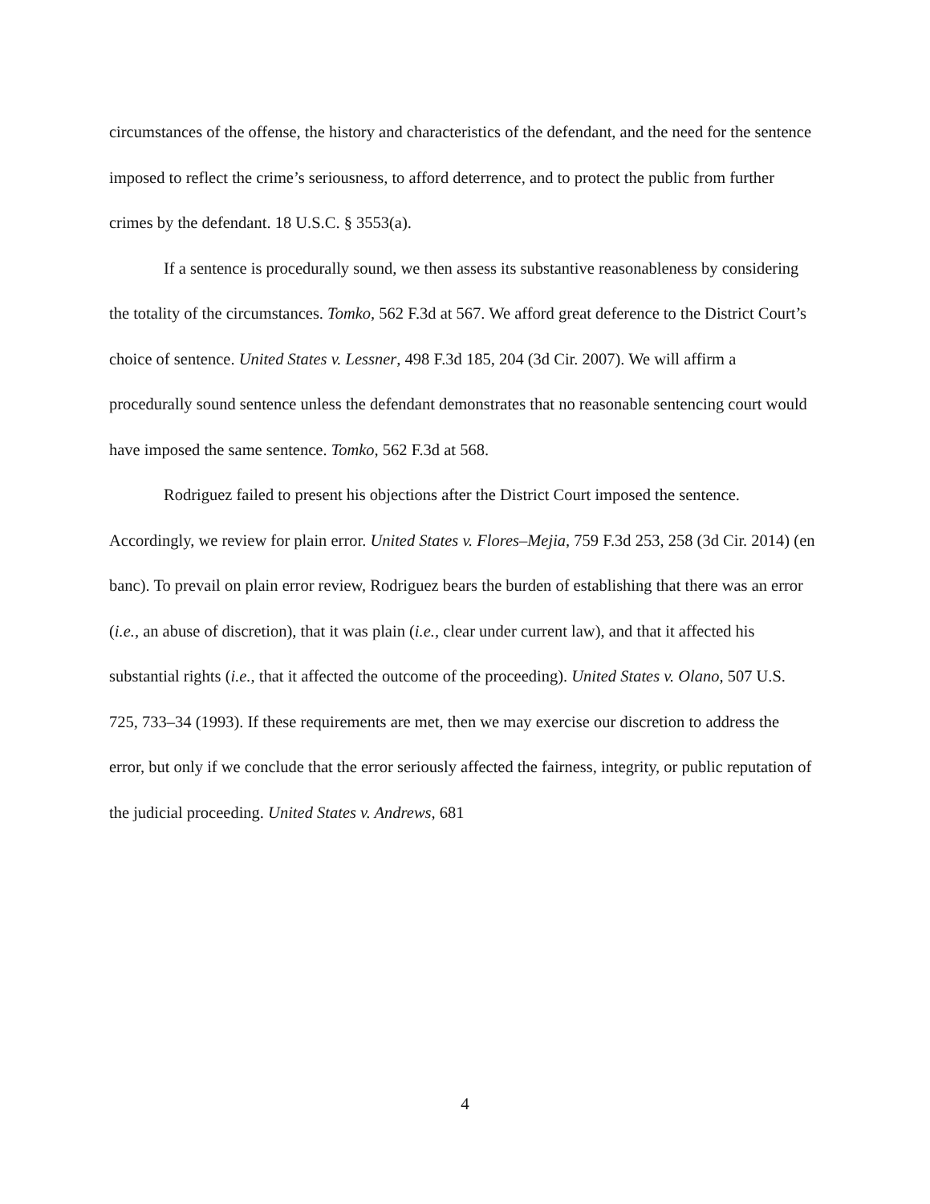circumstances of the offense, the history and characteristics of the defendant, and the need for the sentence imposed to reflect the crime’s seriousness, to afford deterrence, and to protect the public from further crimes by the defendant. 18 U.S.C. § 3553(a).
If a sentence is procedurally sound, we then assess its substantive reasonableness by considering the totality of the circumstances. Tomko, 562 F.3d at 567. We afford great deference to the District Court’s choice of sentence. United States v. Lessner, 498 F.3d 185, 204 (3d Cir. 2007). We will affirm a procedurally sound sentence unless the defendant demonstrates that no reasonable sentencing court would have imposed the same sentence. Tomko, 562 F.3d at 568.
Rodriguez failed to present his objections after the District Court imposed the sentence. Accordingly, we review for plain error. United States v. Flores–Mejia, 759 F.3d 253, 258 (3d Cir. 2014) (en banc). To prevail on plain error review, Rodriguez bears the burden of establishing that there was an error (i.e., an abuse of discretion), that it was plain (i.e., clear under current law), and that it affected his substantial rights (i.e., that it affected the outcome of the proceeding). United States v. Olano, 507 U.S. 725, 733–34 (1993). If these requirements are met, then we may exercise our discretion to address the error, but only if we conclude that the error seriously affected the fairness, integrity, or public reputation of the judicial proceeding. United States v. Andrews, 681
4